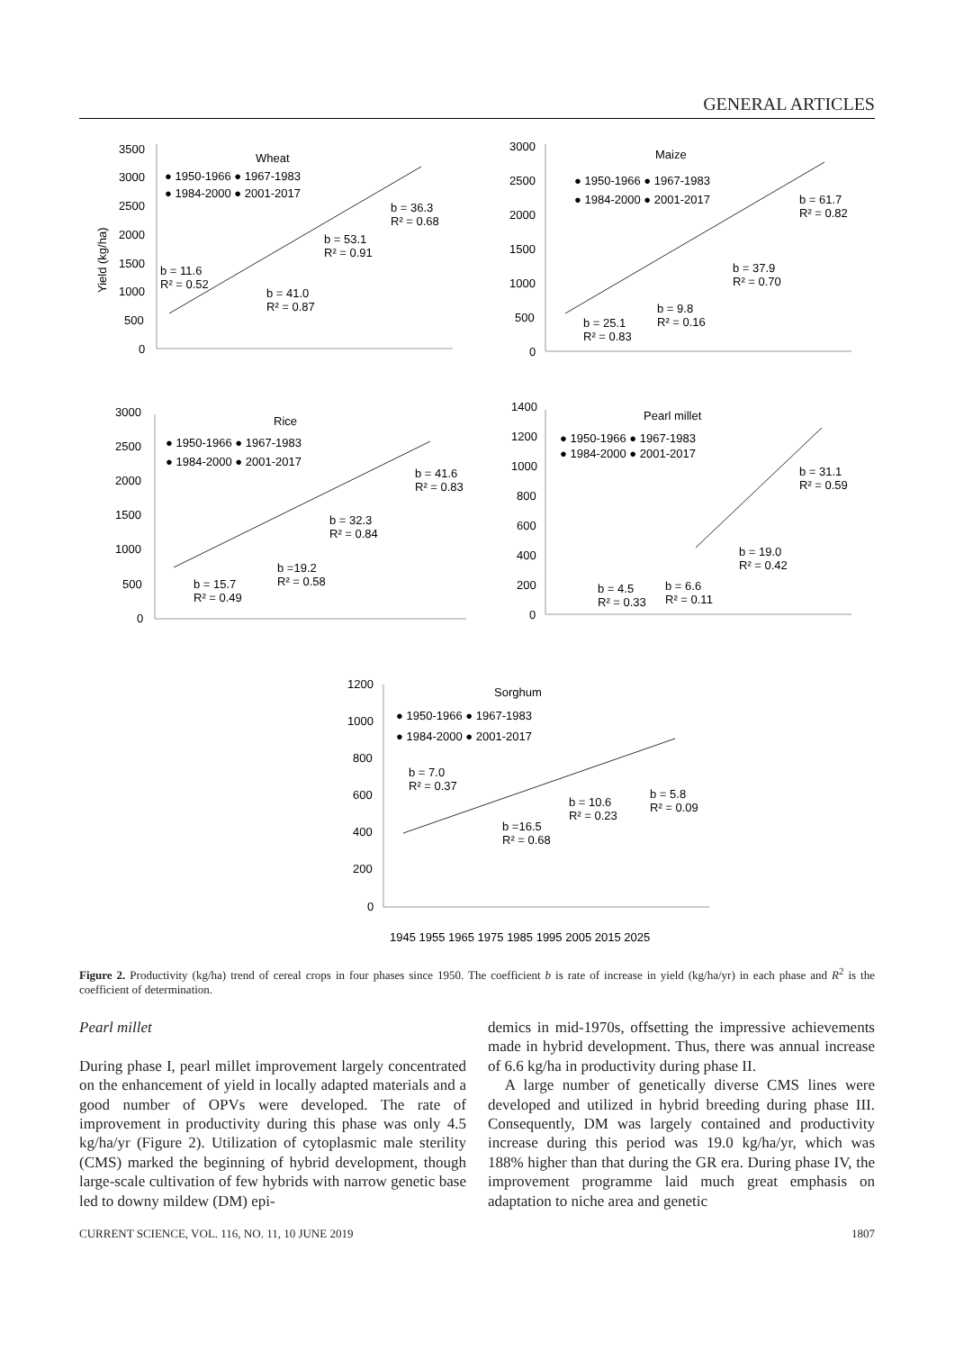GENERAL ARTICLES
Wheat
● 1950-1966 ● 1967-1983
● 1984-2000 ● 2001-2017
Yield (kg/ha)
3500
3000
2500
2000
1500
1000
500
0
b = 11.6
R² = 0.52
b = 41.0
R² = 0.87
b = 53.1
R² = 0.91
b = 36.3
R² = 0.68
Maize
● 1950-1966 ● 1967-1983
● 1984-2000 ● 2001-2017
3000
2500
2000
1500
1000
500
0
b = 25.1
R² = 0.83
b = 9.8
R² = 0.16
b = 37.9
R² = 0.70
b = 61.7
R² = 0.82
Rice
● 1950-1966 ● 1967-1983
● 1984-2000 ● 2001-2017
3000
2500
2000
1500
1000
500
0
b = 15.7
R² = 0.49
b =19.2
R² = 0.58
b = 32.3
R² = 0.84
b = 41.6
R² = 0.83
Pearl millet
● 1950-1966 ● 1967-1983
● 1984-2000 ● 2001-2017
1400
1200
1000
800
600
400
200
0
b = 4.5
R² = 0.33
b = 6.6
R² = 0.11
b = 19.0
R² = 0.42
b = 31.1
R² = 0.59
Sorghum
● 1950-1966 ● 1967-1983
● 1984-2000 ● 2001-2017
1200
1000
800
600
400
200
0
b = 7.0
R² = 0.37
b =16.5
R² = 0.68
b = 10.6
R² = 0.23
b = 5.8
R² = 0.09
1945 1955 1965 1975 1985 1995 2005 2015 2025
Figure 2. Productivity (kg/ha) trend of cereal crops in four phases since 1950. The coefficient b is rate of increase in yield (kg/ha/yr) in each phase and R<sup>2</sup> is the coefficient of determination.
Pearl millet
During phase I, pearl millet improvement largely concentrated on the enhancement of yield in locally adapted materials and a good number of OPVs were developed. The rate of improvement in productivity during this phase was only 4.5 kg/ha/yr (Figure 2). Utilization of cytoplasmic male sterility (CMS) marked the beginning of hybrid development, though large-scale cultivation of few hybrids with narrow genetic base led to downy mildew (DM) epi-
demics in mid-1970s, offsetting the impressive achievements made in hybrid development. Thus, there was annual increase of 6.6 kg/ha in productivity during phase II.
A large number of genetically diverse CMS lines were developed and utilized in hybrid breeding during phase III. Consequently, DM was largely contained and productivity increase during this period was 19.0 kg/ha/yr, which was 188% higher than that during the GR era. During phase IV, the improvement programme laid much great emphasis on adaptation to niche area and genetic
CURRENT SCIENCE, VOL. 116, NO. 11, 10 JUNE 2019 1807